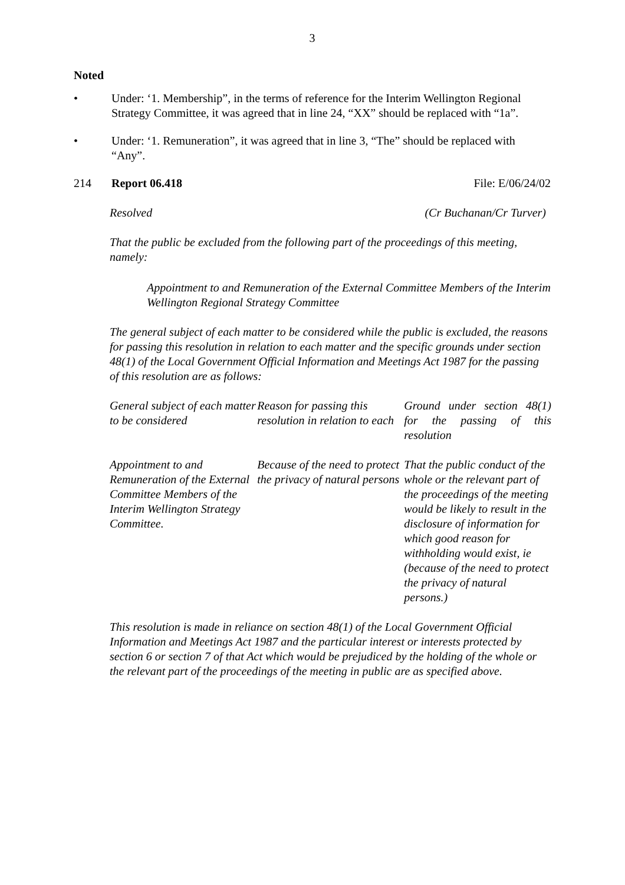3
Noted
• Under: ‘1. Membership”, in the terms of reference for the Interim Wellington Regional Strategy Committee, it was agreed that in line 24, “XX” should be replaced with “1a”.
• Under: ‘1. Remuneration”, it was agreed that in line 3, “The” should be replaced with “Any”.
214 Report 06.418 File: E/06/24/02
Resolved (Cr Buchanan/Cr Turver)
That the public be excluded from the following part of the proceedings of this meeting, namely:
Appointment to and Remuneration of the External Committee Members of the Interim Wellington Regional Strategy Committee
The general subject of each matter to be considered while the public is excluded, the reasons for passing this resolution in relation to each matter and the specific grounds under section 48(1) of the Local Government Official Information and Meetings Act 1987 for the passing of this resolution are as follows:
| General subject of each matter to be considered | Reason for passing this resolution in relation to each | Ground under section 48(1) for the passing of this resolution |
| Appointment to and Remuneration of the External Committee Members of the Interim Wellington Strategy Committee. | Because of the need to protect the privacy of natural persons | That the public conduct of the whole or the relevant part of the proceedings of the meeting would be likely to result in the disclosure of information for which good reason for withholding would exist, ie (because of the need to protect the privacy of natural persons.) |
This resolution is made in reliance on section 48(1) of the Local Government Official Information and Meetings Act 1987 and the particular interest or interests protected by section 6 or section 7 of that Act which would be prejudiced by the holding of the whole or the relevant part of the proceedings of the meeting in public are as specified above.